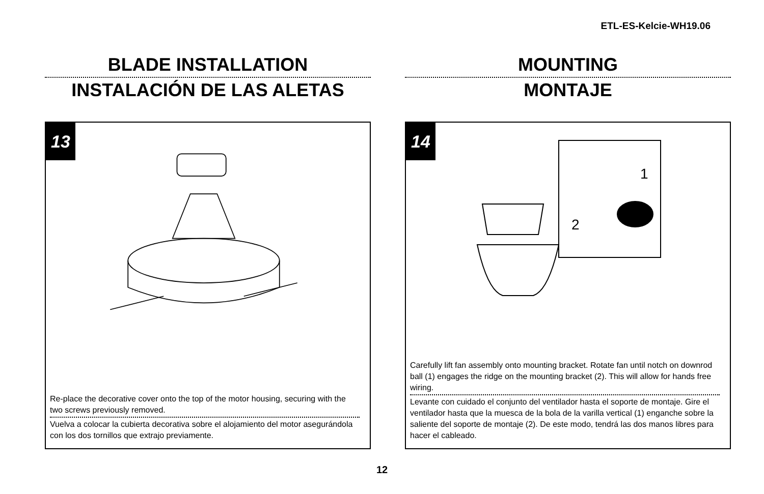ETL-ES-Kelcie-WH19.06
BLADE INSTALLATION
INSTALACIÓN DE LAS ALETAS
13
Re-place the decorative cover onto the top of the motor housing, securing with the two screws previously removed.
Vuelva a colocar la cubierta decorativa sobre el alojamiento del motor asegurándola con los dos tornillos que extrajo previamente.
MOUNTING
MONTAJE
14
1
2
Carefully lift fan assembly onto mounting bracket. Rotate fan until notch on downrod ball (1) engages the ridge on the mounting bracket (2). This will allow for hands free wiring.
Levante con cuidado el conjunto del ventilador hasta el soporte de montaje. Gire el ventilador hasta que la muesca de la bola de la varilla vertical (1) enganche sobre la saliente del soporte de montaje (2). De este modo, tendrá las dos manos libres para hacer el cableado.
12